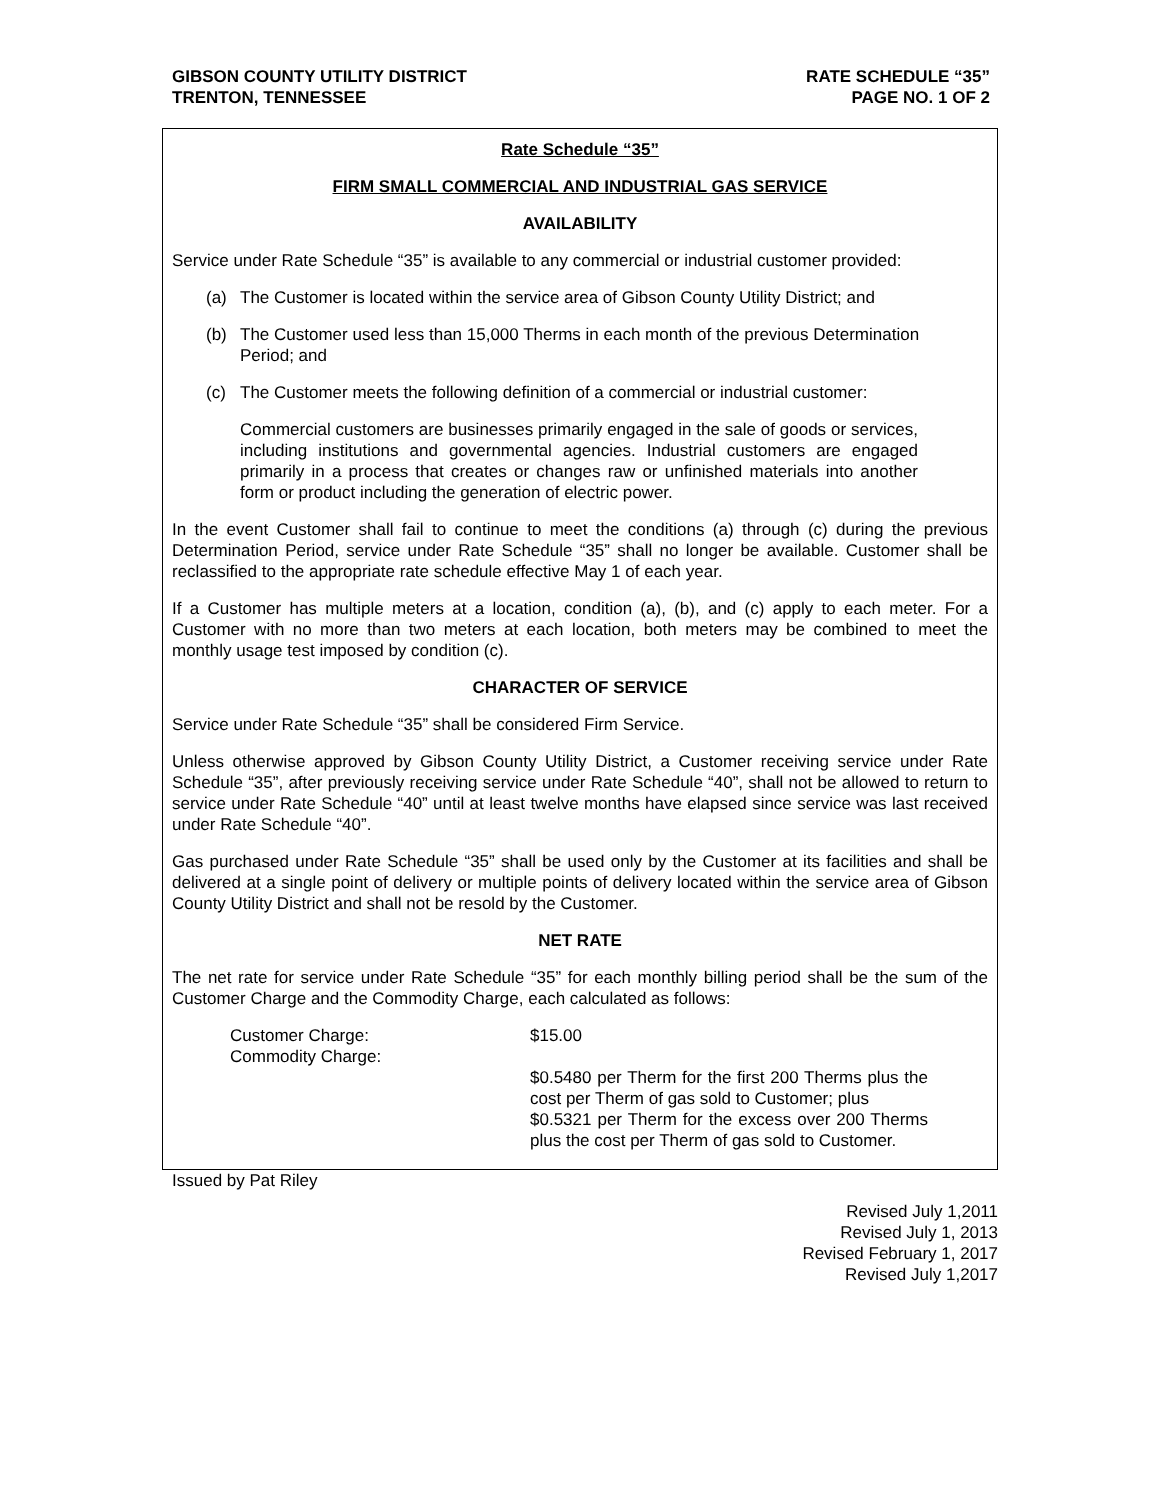GIBSON COUNTY UTILITY DISTRICT
TRENTON, TENNESSEE
RATE SCHEDULE “35”
PAGE NO. 1 OF 2
Rate Schedule “35”
FIRM SMALL COMMERCIAL AND INDUSTRIAL GAS SERVICE
AVAILABILITY
Service under Rate Schedule “35” is available to any commercial or industrial customer provided:
(a) The Customer is located within the service area of Gibson County Utility District; and
(b) The Customer used less than 15,000 Therms in each month of the previous Determination Period; and
(c) The Customer meets the following definition of a commercial or industrial customer:
Commercial customers are businesses primarily engaged in the sale of goods or services, including institutions and governmental agencies. Industrial customers are engaged primarily in a process that creates or changes raw or unfinished materials into another form or product including the generation of electric power.
In the event Customer shall fail to continue to meet the conditions (a) through (c) during the previous Determination Period, service under Rate Schedule “35” shall no longer be available. Customer shall be reclassified to the appropriate rate schedule effective May 1 of each year.
If a Customer has multiple meters at a location, condition (a), (b), and (c) apply to each meter. For a Customer with no more than two meters at each location, both meters may be combined to meet the monthly usage test imposed by condition (c).
CHARACTER OF SERVICE
Service under Rate Schedule “35” shall be considered Firm Service.
Unless otherwise approved by Gibson County Utility District, a Customer receiving service under Rate Schedule “35”, after previously receiving service under Rate Schedule “40”, shall not be allowed to return to service under Rate Schedule “40” until at least twelve months have elapsed since service was last received under Rate Schedule “40”.
Gas purchased under Rate Schedule “35” shall be used only by the Customer at its facilities and shall be delivered at a single point of delivery or multiple points of delivery located within the service area of Gibson County Utility District and shall not be resold by the Customer.
NET RATE
The net rate for service under Rate Schedule “35” for each monthly billing period shall be the sum of the Customer Charge and the Commodity Charge, each calculated as follows:
Customer Charge:
Commodity Charge:
$15.00
$0.5480 per Therm for the first 200 Therms plus the cost per Therm of gas sold to Customer; plus
$0.5321 per Therm for the excess over 200 Therms plus the cost per Therm of gas sold to Customer.
Issued by Pat Riley
Revised July 1,2011
Revised July 1, 2013
Revised February 1, 2017
Revised July 1,2017